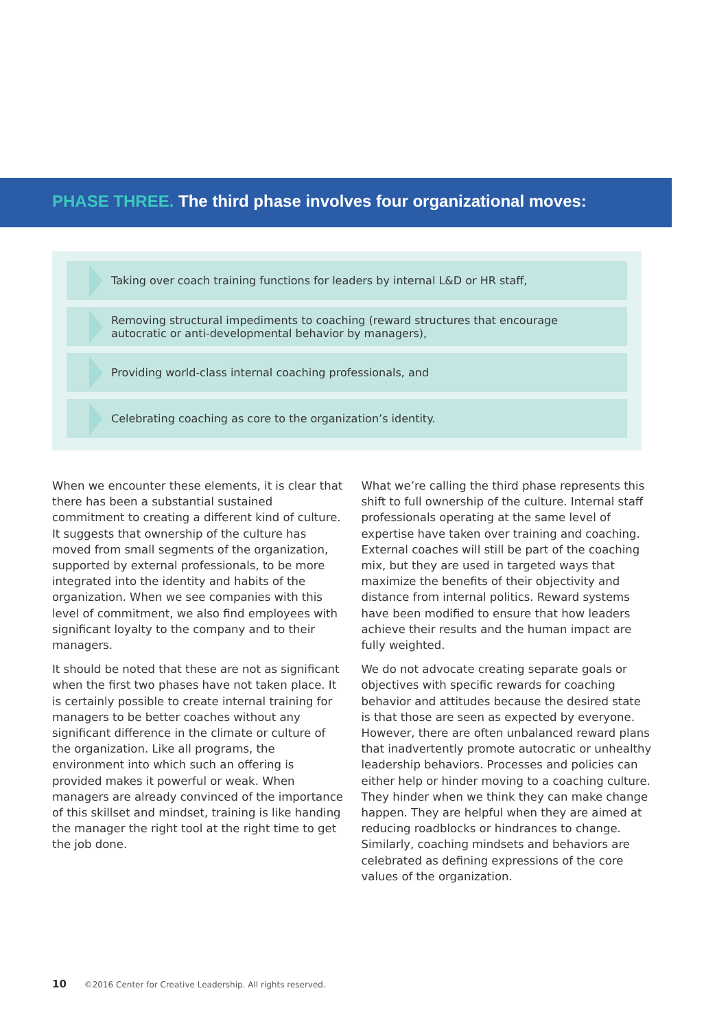PHASE THREE. The third phase involves four organizational moves:
Taking over coach training functions for leaders by internal L&D or HR staff,
Removing structural impediments to coaching (reward structures that encourage
autocratic or anti-developmental behavior by managers),
Providing world-class internal coaching professionals, and
Celebrating coaching as core to the organization’s identity.
When we encounter these elements, it is clear that there has been a substantial sustained commitment to creating a different kind of culture. It suggests that ownership of the culture has moved from small segments of the organization, supported by external professionals, to be more integrated into the identity and habits of the organization. When we see companies with this level of commitment, we also find employees with significant loyalty to the company and to their managers.
It should be noted that these are not as significant when the first two phases have not taken place. It is certainly possible to create internal training for managers to be better coaches without any significant difference in the climate or culture of the organization. Like all programs, the environment into which such an offering is provided makes it powerful or weak. When managers are already convinced of the importance of this skillset and mindset, training is like handing the manager the right tool at the right time to get the job done.
What we’re calling the third phase represents this shift to full ownership of the culture. Internal staff professionals operating at the same level of expertise have taken over training and coaching. External coaches will still be part of the coaching mix, but they are used in targeted ways that maximize the benefits of their objectivity and distance from internal politics. Reward systems have been modified to ensure that how leaders achieve their results and the human impact are fully weighted.
We do not advocate creating separate goals or objectives with specific rewards for coaching behavior and attitudes because the desired state is that those are seen as expected by everyone. However, there are often unbalanced reward plans that inadvertently promote autocratic or unhealthy leadership behaviors. Processes and policies can either help or hinder moving to a coaching culture. They hinder when we think they can make change happen. They are helpful when they are aimed at reducing roadblocks or hindrances to change. Similarly, coaching mindsets and behaviors are celebrated as defining expressions of the core values of the organization.
10 ©2016 Center for Creative Leadership. All rights reserved.